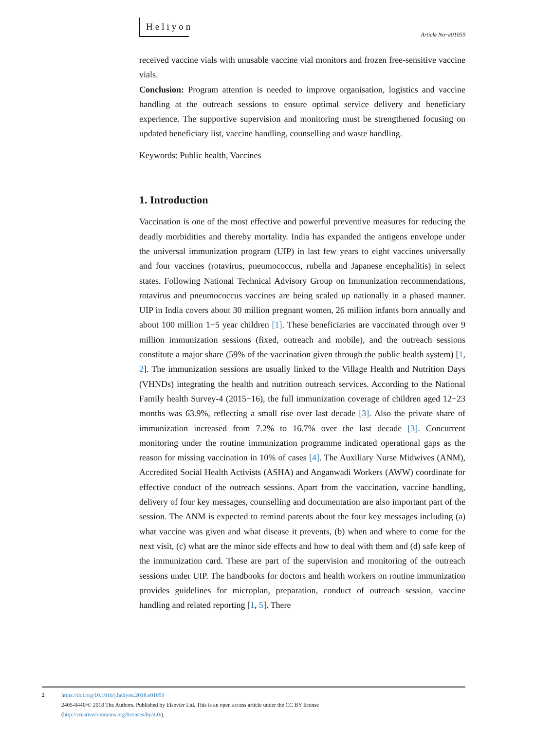Heliyon
Article No~e01059
received vaccine vials with unusable vaccine vial monitors and frozen free-sensitive vaccine vials.
Conclusion: Program attention is needed to improve organisation, logistics and vaccine handling at the outreach sessions to ensure optimal service delivery and beneficiary experience. The supportive supervision and monitoring must be strengthened focusing on updated beneficiary list, vaccine handling, counselling and waste handling.
Keywords: Public health, Vaccines
1. Introduction
Vaccination is one of the most effective and powerful preventive measures for reducing the deadly morbidities and thereby mortality. India has expanded the antigens envelope under the universal immunization program (UIP) in last few years to eight vaccines universally and four vaccines (rotavirus, pneumococcus, rubella and Japanese encephalitis) in select states. Following National Technical Advisory Group on Immunization recommendations, rotavirus and pneumococcus vaccines are being scaled up nationally in a phased manner. UIP in India covers about 30 million pregnant women, 26 million infants born annually and about 100 million 1−5 year children [1]. These beneficiaries are vaccinated through over 9 million immunization sessions (fixed, outreach and mobile), and the outreach sessions constitute a major share (59% of the vaccination given through the public health system) [1, 2]. The immunization sessions are usually linked to the Village Health and Nutrition Days (VHNDs) integrating the health and nutrition outreach services. According to the National Family health Survey-4 (2015−16), the full immunization coverage of children aged 12−23 months was 63.9%, reflecting a small rise over last decade [3]. Also the private share of immunization increased from 7.2% to 16.7% over the last decade [3]. Concurrent monitoring under the routine immunization programme indicated operational gaps as the reason for missing vaccination in 10% of cases [4]. The Auxiliary Nurse Midwives (ANM), Accredited Social Health Activists (ASHA) and Anganwadi Workers (AWW) coordinate for effective conduct of the outreach sessions. Apart from the vaccination, vaccine handling, delivery of four key messages, counselling and documentation are also important part of the session. The ANM is expected to remind parents about the four key messages including (a) what vaccine was given and what disease it prevents, (b) when and where to come for the next visit, (c) what are the minor side effects and how to deal with them and (d) safe keep of the immunization card. These are part of the supervision and monitoring of the outreach sessions under UIP. The handbooks for doctors and health workers on routine immunization provides guidelines for microplan, preparation, conduct of outreach session, vaccine handling and related reporting [1, 5]. There
2 https://doi.org/10.1016/j.heliyon.2018.e01059
2405-8440/© 2018 The Authors. Published by Elsevier Ltd. This is an open access article under the CC BY license
(http://creativecommons.org/licenses/by/4.0/).